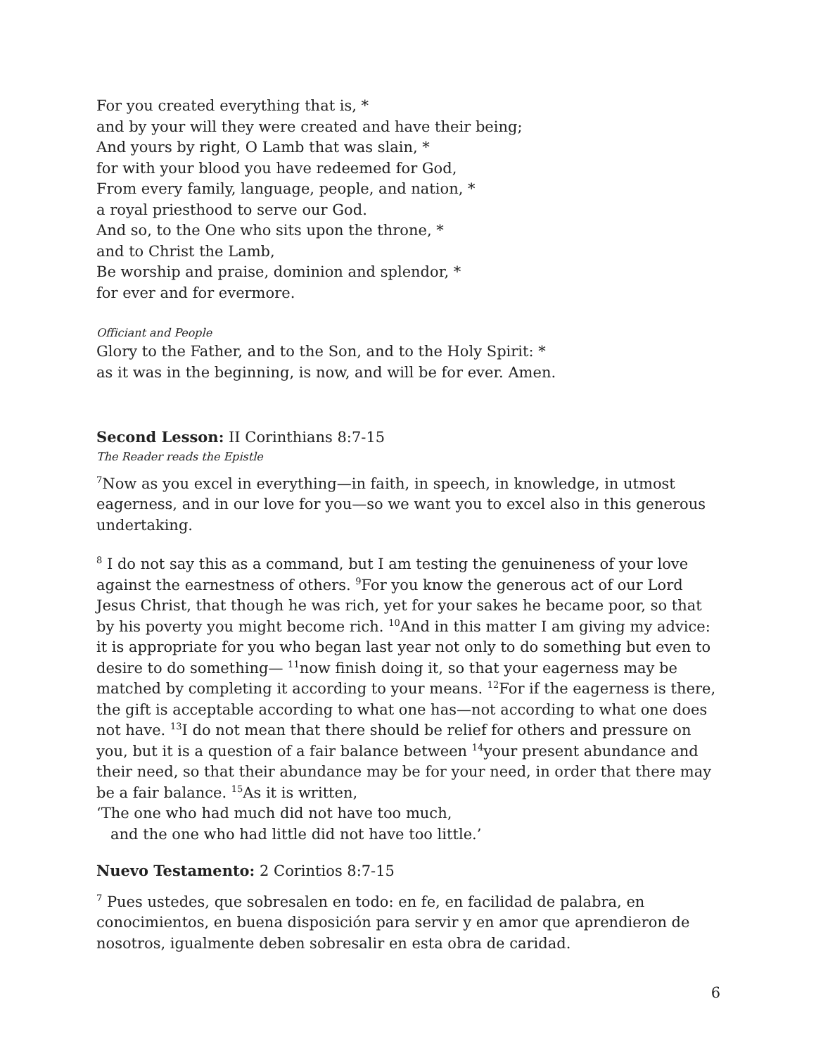For you created everything that is, *
and by your will they were created and have their being;
And yours by right, O Lamb that was slain, *
for with your blood you have redeemed for God,
From every family, language, people, and nation, *
a royal priesthood to serve our God.
And so, to the One who sits upon the throne, *
and to Christ the Lamb,
Be worship and praise, dominion and splendor, *
for ever and for evermore.
Officiant and People
Glory to the Father, and to the Son, and to the Holy Spirit: *
as it was in the beginning, is now, and will be for ever. Amen.
Second Lesson: II Corinthians 8:7-15
The Reader reads the Epistle
<sup>7</sup> Now as you excel in everything—in faith, in speech, in knowledge, in utmost eagerness, and in our love for you—so we want you to excel also in this generous undertaking.
<sup>8</sup> I do not say this as a command, but I am testing the genuineness of your love against the earnestness of others. <sup>9</sup>For you know the generous act of our Lord Jesus Christ, that though he was rich, yet for your sakes he became poor, so that by his poverty you might become rich. <sup>10</sup>And in this matter I am giving my advice: it is appropriate for you who began last year not only to do something but even to desire to do something— <sup>11</sup>now finish doing it, so that your eagerness may be matched by completing it according to your means. <sup>12</sup>For if the eagerness is there, the gift is acceptable according to what one has—not according to what one does not have. <sup>13</sup>I do not mean that there should be relief for others and pressure on you, but it is a question of a fair balance between <sup>14</sup>your present abundance and their need, so that their abundance may be for your need, in order that there may be a fair balance. <sup>15</sup>As it is written,
‘The one who had much did not have too much,
and the one who had little did not have too little.’
Nuevo Testamento: 2 Corintios 8:7-15
<sup>7</sup> Pues ustedes, que sobresalen en todo: en fe, en facilidad de palabra, en conocimientos, en buena disposición para servir y en amor que aprendieron de nosotros, igualmente deben sobresalir en esta obra de caridad.
6